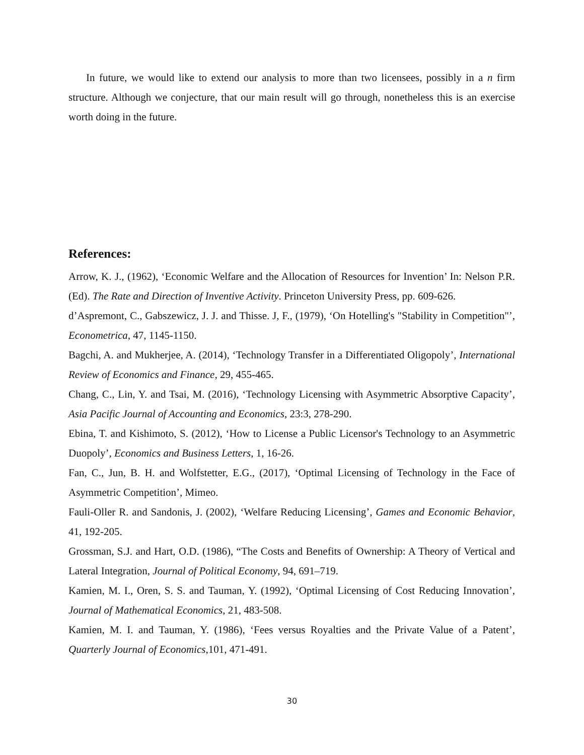In future, we would like to extend our analysis to more than two licensees, possibly in a n firm structure. Although we conjecture, that our main result will go through, nonetheless this is an exercise worth doing in the future.
References:
Arrow, K. J., (1962), ‘Economic Welfare and the Allocation of Resources for Invention’ In: Nelson P.R. (Ed). The Rate and Direction of Inventive Activity. Princeton University Press, pp. 609-626.
d’Aspremont, C., Gabszewicz, J. J. and Thisse. J, F., (1979), ‘On Hotelling's "Stability in Competition"’, Econometrica, 47, 1145-1150.
Bagchi, A. and Mukherjee, A. (2014), ‘Technology Transfer in a Differentiated Oligopoly’, International Review of Economics and Finance, 29, 455-465.
Chang, C., Lin, Y. and Tsai, M. (2016), ‘Technology Licensing with Asymmetric Absorptive Capacity’, Asia Pacific Journal of Accounting and Economics, 23:3, 278-290.
Ebina, T. and Kishimoto, S. (2012), ‘How to License a Public Licensor's Technology to an Asymmetric Duopoly’, Economics and Business Letters, 1, 16-26.
Fan, C., Jun, B. H. and Wolfstetter, E.G., (2017), ‘Optimal Licensing of Technology in the Face of Asymmetric Competition’, Mimeo.
Fauli-Oller R. and Sandonis, J. (2002), ‘Welfare Reducing Licensing’, Games and Economic Behavior, 41, 192-205.
Grossman, S.J. and Hart, O.D. (1986), “The Costs and Benefits of Ownership: A Theory of Vertical and Lateral Integration, Journal of Political Economy, 94, 691–719.
Kamien, M. I., Oren, S. S. and Tauman, Y. (1992), ‘Optimal Licensing of Cost Reducing Innovation’, Journal of Mathematical Economics, 21, 483-508.
Kamien, M. I. and Tauman, Y. (1986), ‘Fees versus Royalties and the Private Value of a Patent’, Quarterly Journal of Economics,101, 471-491.
30